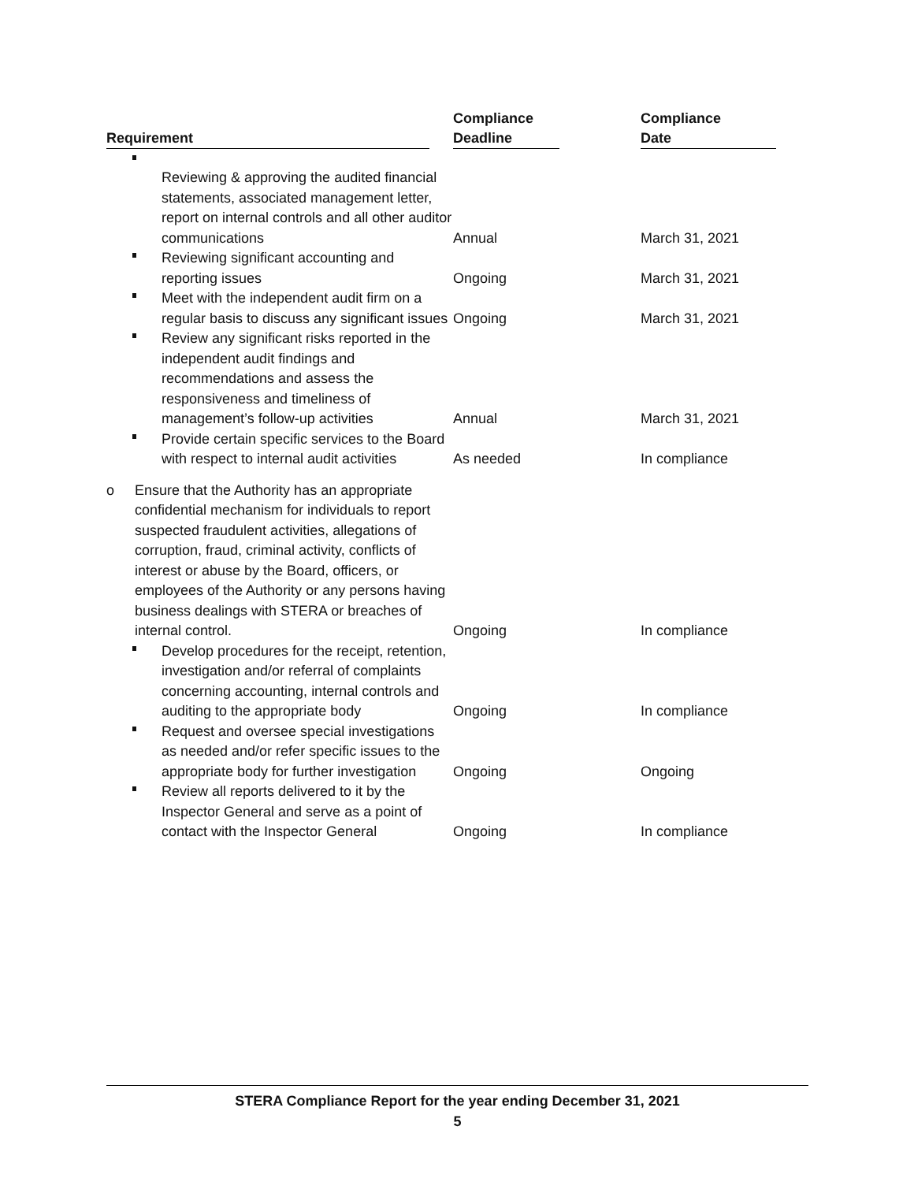| Requirement | Compliance Deadline | Compliance Date |
| --- | --- | --- |
| Reviewing & approving the audited financial statements, associated management letter, report on internal controls and all other auditor communications | Annual | March 31, 2021 |
| Reviewing significant accounting and reporting issues | Ongoing | March 31, 2021 |
| Meet with the independent audit firm on a regular basis to discuss any significant issues | Ongoing | March 31, 2021 |
| Review any significant risks reported in the independent audit findings and recommendations and assess the responsiveness and timeliness of management’s follow-up activities | Annual | March 31, 2021 |
| Provide certain specific services to the Board with respect to internal audit activities | As needed | In compliance |
| o Ensure that the Authority has an appropriate confidential mechanism for individuals to report suspected fraudulent activities, allegations of corruption, fraud, criminal activity, conflicts of interest or abuse by the Board, officers, or employees of the Authority or any persons having business dealings with STERA or breaches of internal control. | Ongoing | In compliance |
| Develop procedures for the receipt, retention, investigation and/or referral of complaints concerning accounting, internal controls and auditing to the appropriate body | Ongoing | In compliance |
| Request and oversee special investigations as needed and/or refer specific issues to the appropriate body for further investigation | Ongoing | Ongoing |
| Review all reports delivered to it by the Inspector General and serve as a point of contact with the Inspector General | Ongoing | In compliance |
STERA Compliance Report for the year ending December 31, 2021
5